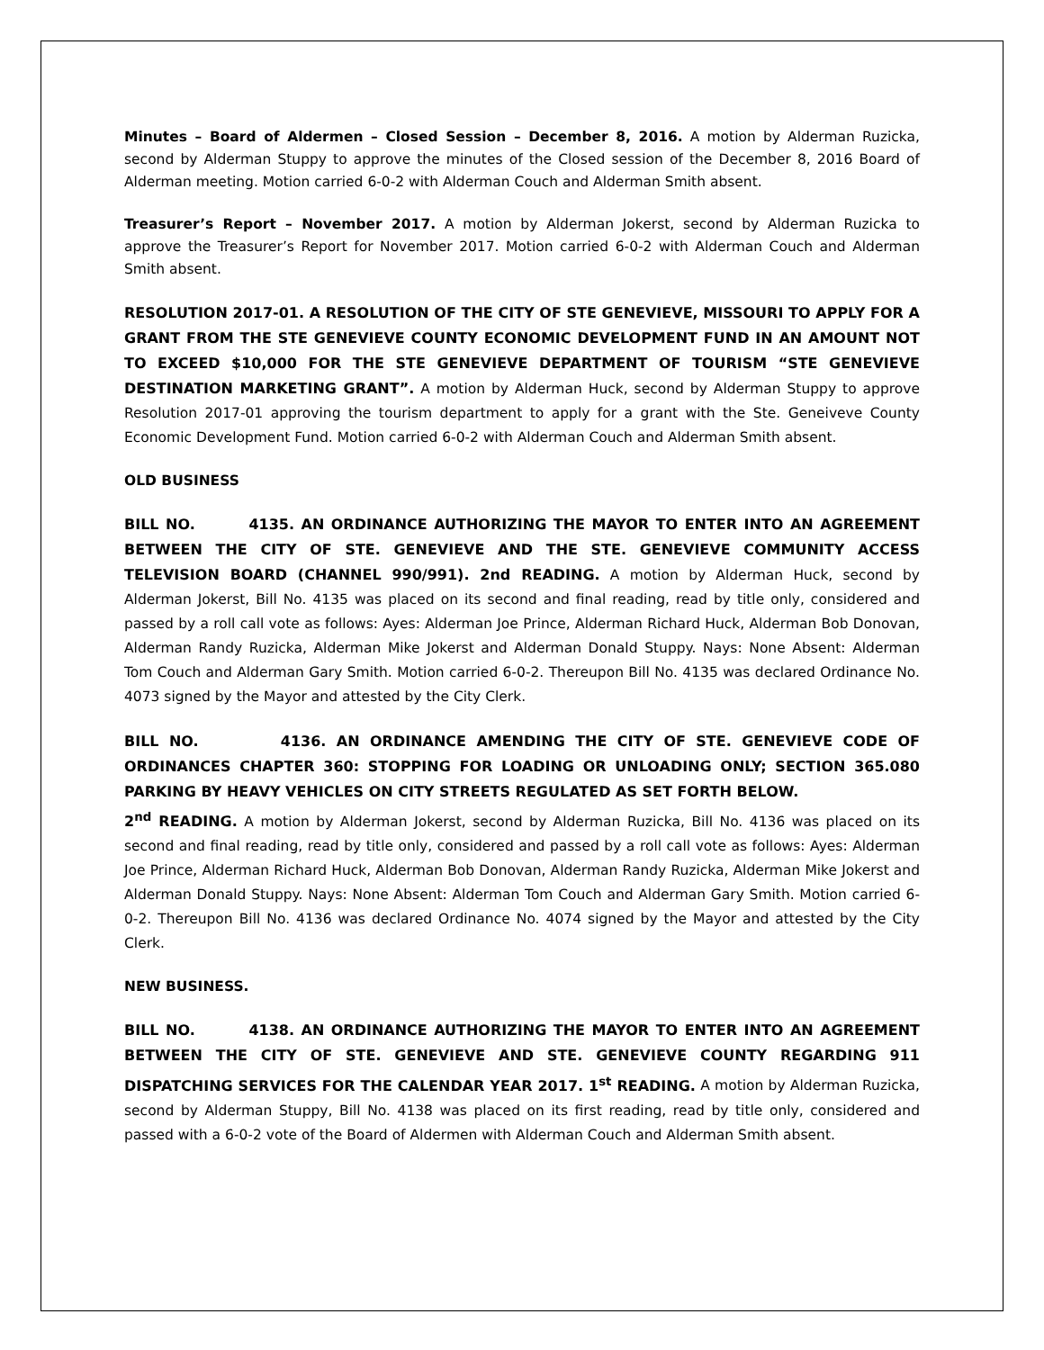Minutes – Board of Aldermen – Closed Session – December 8, 2016. A motion by Alderman Ruzicka, second by Alderman Stuppy to approve the minutes of the Closed session of the December 8, 2016 Board of Alderman meeting. Motion carried 6-0-2 with Alderman Couch and Alderman Smith absent.
Treasurer’s Report – November 2017. A motion by Alderman Jokerst, second by Alderman Ruzicka to approve the Treasurer’s Report for November 2017. Motion carried 6-0-2 with Alderman Couch and Alderman Smith absent.
RESOLUTION 2017-01. A RESOLUTION OF THE CITY OF STE GENEVIEVE, MISSOURI TO APPLY FOR A GRANT FROM THE STE GENEVIEVE COUNTY ECONOMIC DEVELOPMENT FUND IN AN AMOUNT NOT TO EXCEED $10,000 FOR THE STE GENEVIEVE DEPARTMENT OF TOURISM “STE GENEVIEVE DESTINATION MARKETING GRANT”. A motion by Alderman Huck, second by Alderman Stuppy to approve Resolution 2017-01 approving the tourism department to apply for a grant with the Ste. Geneiveve County Economic Development Fund. Motion carried 6-0-2 with Alderman Couch and Alderman Smith absent.
OLD BUSINESS
BILL NO. 4135. AN ORDINANCE AUTHORIZING THE MAYOR TO ENTER INTO AN AGREEMENT BETWEEN THE CITY OF STE. GENEVIEVE AND THE STE. GENEVIEVE COMMUNITY ACCESS TELEVISION BOARD (CHANNEL 990/991). 2nd READING. A motion by Alderman Huck, second by Alderman Jokerst, Bill No. 4135 was placed on its second and final reading, read by title only, considered and passed by a roll call vote as follows: Ayes: Alderman Joe Prince, Alderman Richard Huck, Alderman Bob Donovan, Alderman Randy Ruzicka, Alderman Mike Jokerst and Alderman Donald Stuppy. Nays: None Absent: Alderman Tom Couch and Alderman Gary Smith. Motion carried 6-0-2. Thereupon Bill No. 4135 was declared Ordinance No. 4073 signed by the Mayor and attested by the City Clerk.
BILL NO. 4136. AN ORDINANCE AMENDING THE CITY OF STE. GENEVIEVE CODE OF ORDINANCES CHAPTER 360: STOPPING FOR LOADING OR UNLOADING ONLY; SECTION 365.080 PARKING BY HEAVY VEHICLES ON CITY STREETS REGULATED AS SET FORTH BELOW.
2<sup>nd</sup> READING. A motion by Alderman Jokerst, second by Alderman Ruzicka, Bill No. 4136 was placed on its second and final reading, read by title only, considered and passed by a roll call vote as follows: Ayes: Alderman Joe Prince, Alderman Richard Huck, Alderman Bob Donovan, Alderman Randy Ruzicka, Alderman Mike Jokerst and Alderman Donald Stuppy. Nays: None Absent: Alderman Tom Couch and Alderman Gary Smith. Motion carried 6-0-2. Thereupon Bill No. 4136 was declared Ordinance No. 4074 signed by the Mayor and attested by the City Clerk.
NEW BUSINESS.
BILL NO. 4138. AN ORDINANCE AUTHORIZING THE MAYOR TO ENTER INTO AN AGREEMENT BETWEEN THE CITY OF STE. GENEVIEVE AND STE. GENEVIEVE COUNTY REGARDING 911 DISPATCHING SERVICES FOR THE CALENDAR YEAR 2017. 1<sup>st</sup> READING. A motion by Alderman Ruzicka, second by Alderman Stuppy, Bill No. 4138 was placed on its first reading, read by title only, considered and passed with a 6-0-2 vote of the Board of Aldermen with Alderman Couch and Alderman Smith absent.